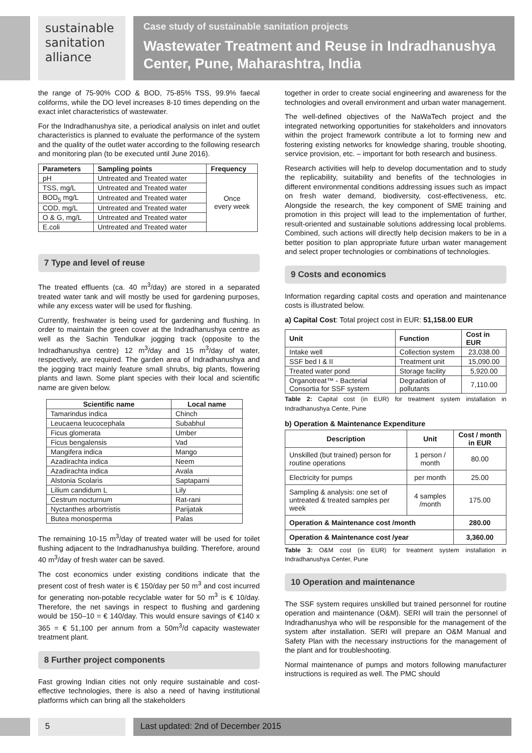sustainable
sanitation
alliance
Case study of sustainable sanitation projects
Wastewater Treatment and Reuse in Indradhanushya Center, Pune, Maharashtra, India
the range of 75-90% COD & BOD, 75-85% TSS, 99.9% faecal coliforms, while the DO level increases 8-10 times depending on the exact inlet characteristics of wastewater.
For the Indradhanushya site, a periodical analysis on inlet and outlet characteristics is planned to evaluate the performance of the system and the quality of the outlet water according to the following research and monitoring plan (to be executed until June 2016).
| Parameters | Sampling points | Frequency |
| --- | --- | --- |
| pH | Untreated and Treated water | Once every week |
| TSS, mg/L | Untreated and Treated water | |
| BOD<sub>5</sub> mg/L | Untreated and Treated water | |
| COD, mg/L | Untreated and Treated water | |
| O & G, mg/L | Untreated and Treated water | |
| E.coli | Untreated and Treated water | |
7 Type and level of reuse
The treated effluents (ca. 40 m<sup>3</sup>/day) are stored in a separated treated water tank and will mostly be used for gardening purposes, while any excess water will be used for flushing.
Currently, freshwater is being used for gardening and flushing. In order to maintain the green cover at the Indradhanushya centre as well as the Sachin Tendulkar jogging track (opposite to the Indradhanushya centre) 12 m<sup>3</sup>/day and 15 m<sup>3</sup>/day of water, respectively, are required. The garden area of Indradhanushya and the jogging tract mainly feature small shrubs, big plants, flowering plants and lawn. Some plant species with their local and scientific name are given below.
| Scientific name | Local name |
| --- | --- |
| Tamarindus indica | Chinch |
| Leucaena leucocephala | Subabhul |
| Ficus glomerata | Umber |
| Ficus bengalensis | Vad |
| Mangifera indica | Mango |
| Azadirachta indica | Neem |
| Azadirachta indica | Avala |
| Alstonia Scolaris | Saptaparni |
| Lilium candidum L | Lily |
| Cestrum nocturnum | Rat-rani |
| Nyctanthes arbortristis | Parijatak |
| Butea monosperma | Palas |
The remaining 10-15 m<sup>3</sup>/day of treated water will be used for toilet flushing adjacent to the Indradhanushya building. Therefore, around 40 m<sup>3</sup>/day of fresh water can be saved.
The cost economics under existing conditions indicate that the present cost of fresh water is € 150/day per 50 m<sup>3</sup> and cost incurred for generating non-potable recyclable water for 50 m<sup>3</sup> is € 10/day. Therefore, the net savings in respect to flushing and gardening would be 150–10 = € 140/day. This would ensure savings of €140 x 365 = € 51,100 per annum from a 50m<sup>3</sup>/d capacity wastewater treatment plant.
8 Further project components
Fast growing Indian cities not only require sustainable and cost-effective technologies, there is also a need of having institutional platforms which can bring all the stakeholders
together in order to create social engineering and awareness for the technologies and overall environment and urban water management.
The well-defined objectives of the NaWaTech project and the integrated networking opportunities for stakeholders and innovators within the project framework contribute a lot to forming new and fostering existing networks for knowledge sharing, trouble shooting, service provision, etc. – important for both research and business.
Research activities will help to develop documentation and to study the replicability, suitability and benefits of the technologies in different environmental conditions addressing issues such as impact on fresh water demand, biodiversity, cost-effectiveness, etc. Alongside the research, the key component of SME training and promotion in this project will lead to the implementation of further, result-oriented and sustainable solutions addressing local problems. Combined, such actions will directly help decision makers to be in a better position to plan appropriate future urban water management and select proper technologies or combinations of technologies.
9 Costs and economics
Information regarding capital costs and operation and maintenance costs is illustrated below.
a) Capital Cost: Total project cost in EUR: 51,158.00 EUR
| Unit | Function | Cost in EUR |
| --- | --- | --- |
| Intake well | Collection system | 23,038.00 |
| SSF bed I & II | Treatment unit | 15,090.00 |
| Treated water pond | Storage facility | 5,920.00 |
| Organotreat™ - Bacterial Consortia for SSF system | Degradation of pollutants | 7,110.00 |
Table 2: Capital cost (in EUR) for treatment system installation in Indradhanushya Cente, Pune
b) Operation & Maintenance Expenditure
| Description | Unit | Cost / month in EUR |
| --- | --- | --- |
| Unskilled (but trained) person for routine operations | 1 person / month | 80.00 |
| Electricity for pumps | per month | 25.00 |
| Sampling & analysis: one set of untreated & treated samples per week | 4 samples /month | 175.00 |
| Operation & Maintenance cost /month | | 280.00 |
| Operation & Maintenance cost /year | | 3,360.00 |
Table 3: O&M cost (in EUR) for treatment system installation in Indradhanushya Center, Pune
10 Operation and maintenance
The SSF system requires unskilled but trained personnel for routine operation and maintenance (O&M). SERI will train the personnel of Indradhanushya who will be responsible for the management of the system after installation. SERI will prepare an O&M Manual and Safety Plan with the necessary instructions for the management of the plant and for troubleshooting.
Normal maintenance of pumps and motors following manufacturer instructions is required as well. The PMC should
5 Last updated: 2nd of December 2015